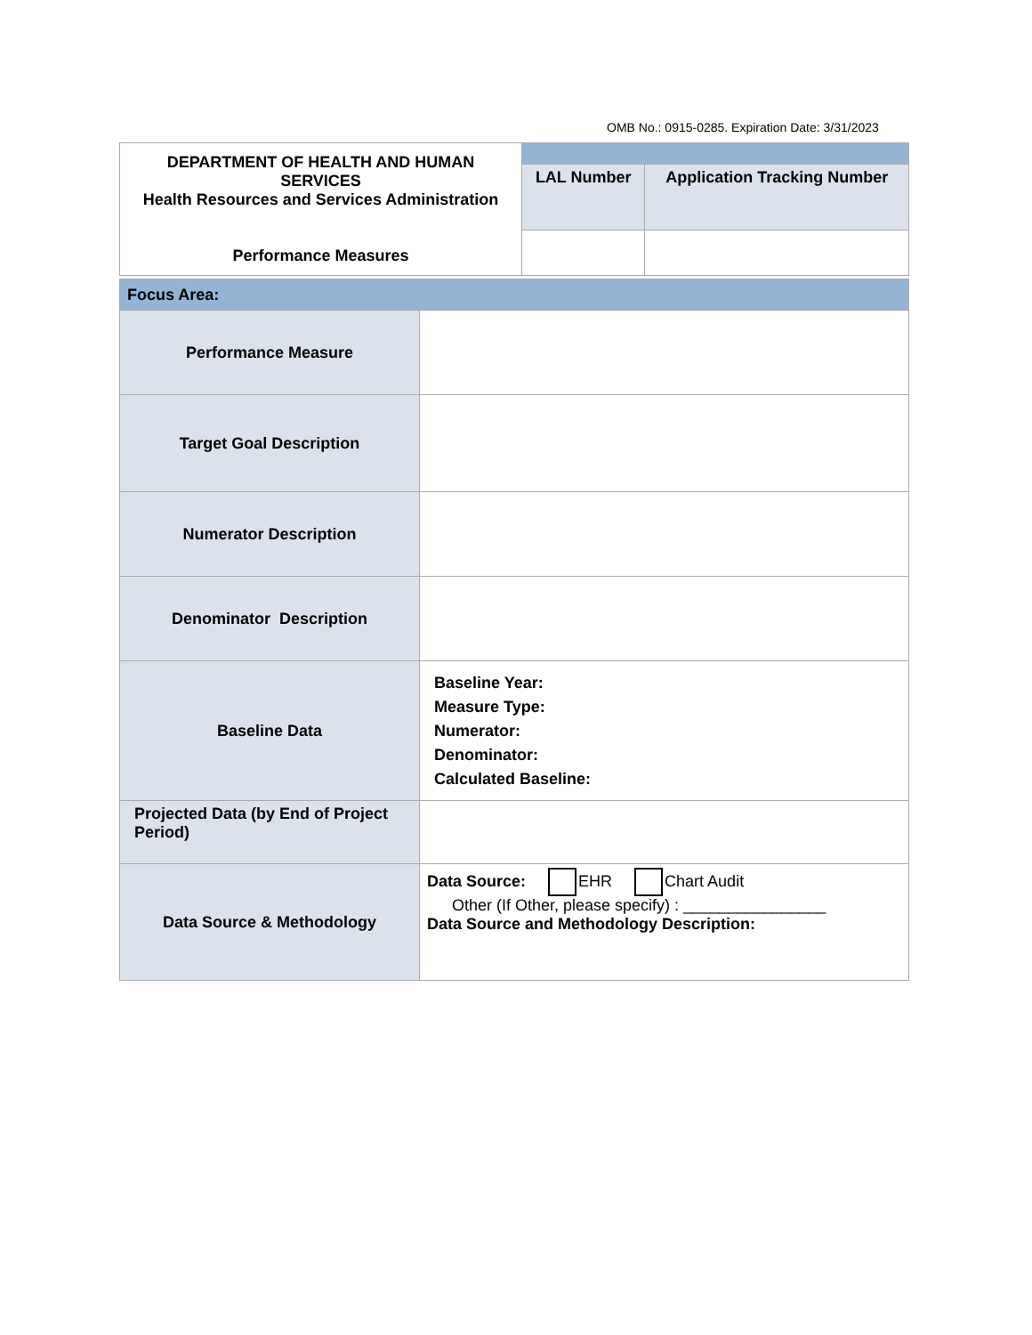OMB No.: 0915-0285. Expiration Date: 3/31/2023
| DEPARTMENT OF HEALTH AND HUMAN SERVICES Health Resources and Services Administration Performance Measures | | |
| | LAL Number | Application Tracking Number |
| Focus Area: | |
| Performance Measure | |
| Target Goal Description | |
| Numerator Description | |
| Denominator Description | |
| Baseline Data | Baseline Year: Measure Type: Numerator: Denominator: Calculated Baseline: |
| Projected Data (by End of Project Period) | |
| Data Source & Methodology | Data Source: EHR Chart Audit Other (If Other, please specify) : ________________ Data Source and Methodology Description: |